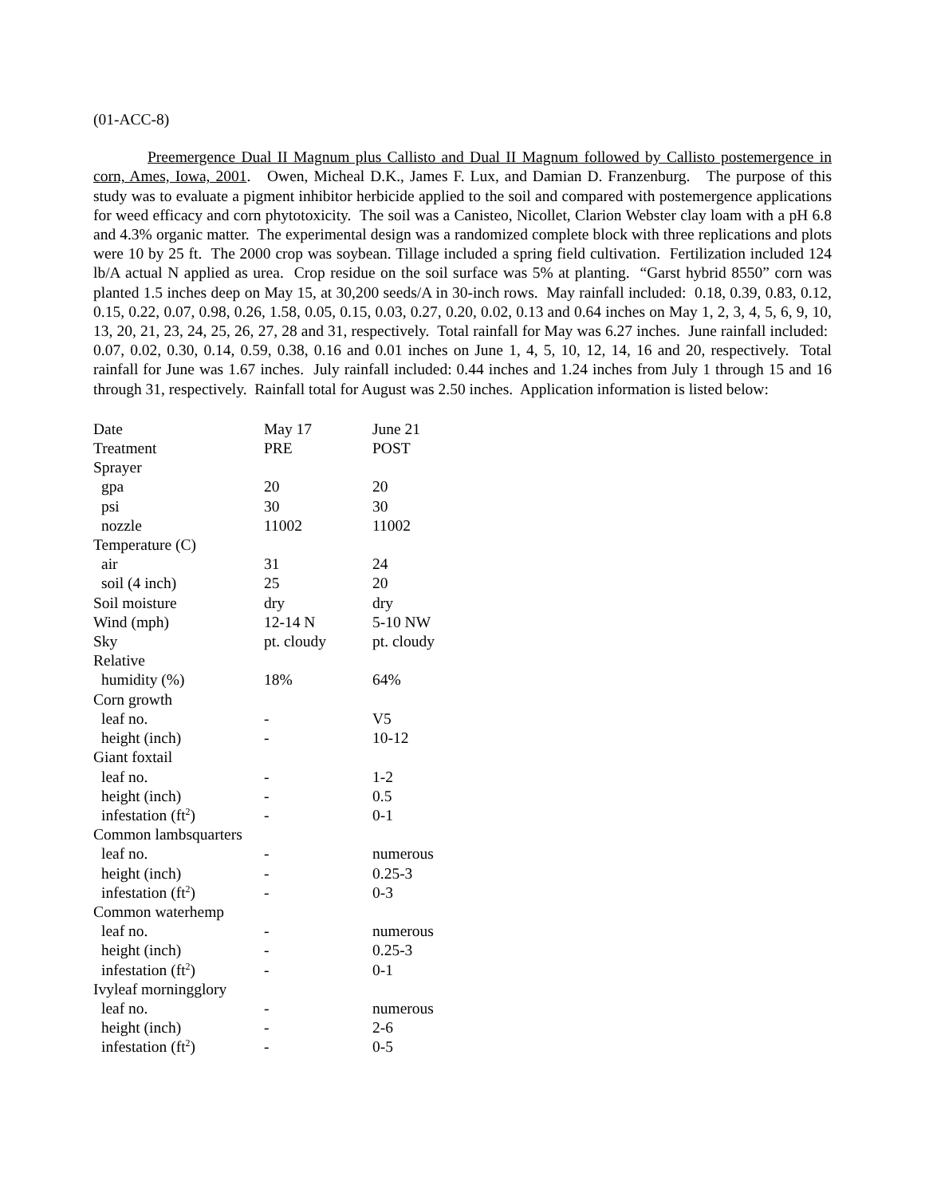(01-ACC-8)
Preemergence Dual II Magnum plus Callisto and Dual II Magnum followed by Callisto postemergence in corn, Ames, Iowa, 2001. Owen, Micheal D.K., James F. Lux, and Damian D. Franzenburg. The purpose of this study was to evaluate a pigment inhibitor herbicide applied to the soil and compared with postemergence applications for weed efficacy and corn phytotoxicity. The soil was a Canisteo, Nicollet, Clarion Webster clay loam with a pH 6.8 and 4.3% organic matter. The experimental design was a randomized complete block with three replications and plots were 10 by 25 ft. The 2000 crop was soybean. Tillage included a spring field cultivation. Fertilization included 124 lb/A actual N applied as urea. Crop residue on the soil surface was 5% at planting. “Garst hybrid 8550” corn was planted 1.5 inches deep on May 15, at 30,200 seeds/A in 30-inch rows. May rainfall included: 0.18, 0.39, 0.83, 0.12, 0.15, 0.22, 0.07, 0.98, 0.26, 1.58, 0.05, 0.15, 0.03, 0.27, 0.20, 0.02, 0.13 and 0.64 inches on May 1, 2, 3, 4, 5, 6, 9, 10, 13, 20, 21, 23, 24, 25, 26, 27, 28 and 31, respectively. Total rainfall for May was 6.27 inches. June rainfall included: 0.07, 0.02, 0.30, 0.14, 0.59, 0.38, 0.16 and 0.01 inches on June 1, 4, 5, 10, 12, 14, 16 and 20, respectively. Total rainfall for June was 1.67 inches. July rainfall included: 0.44 inches and 1.24 inches from July 1 through 15 and 16 through 31, respectively. Rainfall total for August was 2.50 inches. Application information is listed below:
| Date | May 17 | June 21 |
| Treatment | PRE | POST |
| Sprayer | | |
| gpa | 20 | 20 |
| psi | 30 | 30 |
| nozzle | 11002 | 11002 |
| Temperature (C) | | |
| air | 31 | 24 |
| soil (4 inch) | 25 | 20 |
| Soil moisture | dry | dry |
| Wind (mph) | 12-14 N | 5-10 NW |
| Sky | pt. cloudy | pt. cloudy |
| Relative | | |
| humidity (%) | 18% | 64% |
| Corn growth | | |
| leaf no. | - | V5 |
| height (inch) | - | 10-12 |
| Giant foxtail | | |
| leaf no. | - | 1-2 |
| height (inch) | - | 0.5 |
| infestation (ft<sup>2</sup>) | - | 0-1 |
| Common lambsquarters | | |
| leaf no. | - | numerous |
| height (inch) | - | 0.25-3 |
| infestation (ft<sup>2</sup>) | - | 0-3 |
| Common waterhemp | | |
| leaf no. | - | numerous |
| height (inch) | - | 0.25-3 |
| infestation (ft<sup>2</sup>) | - | 0-1 |
| Ivyleaf morningglory | | |
| leaf no. | - | numerous |
| height (inch) | - | 2-6 |
| infestation (ft<sup>2</sup>) | - | 0-5 |